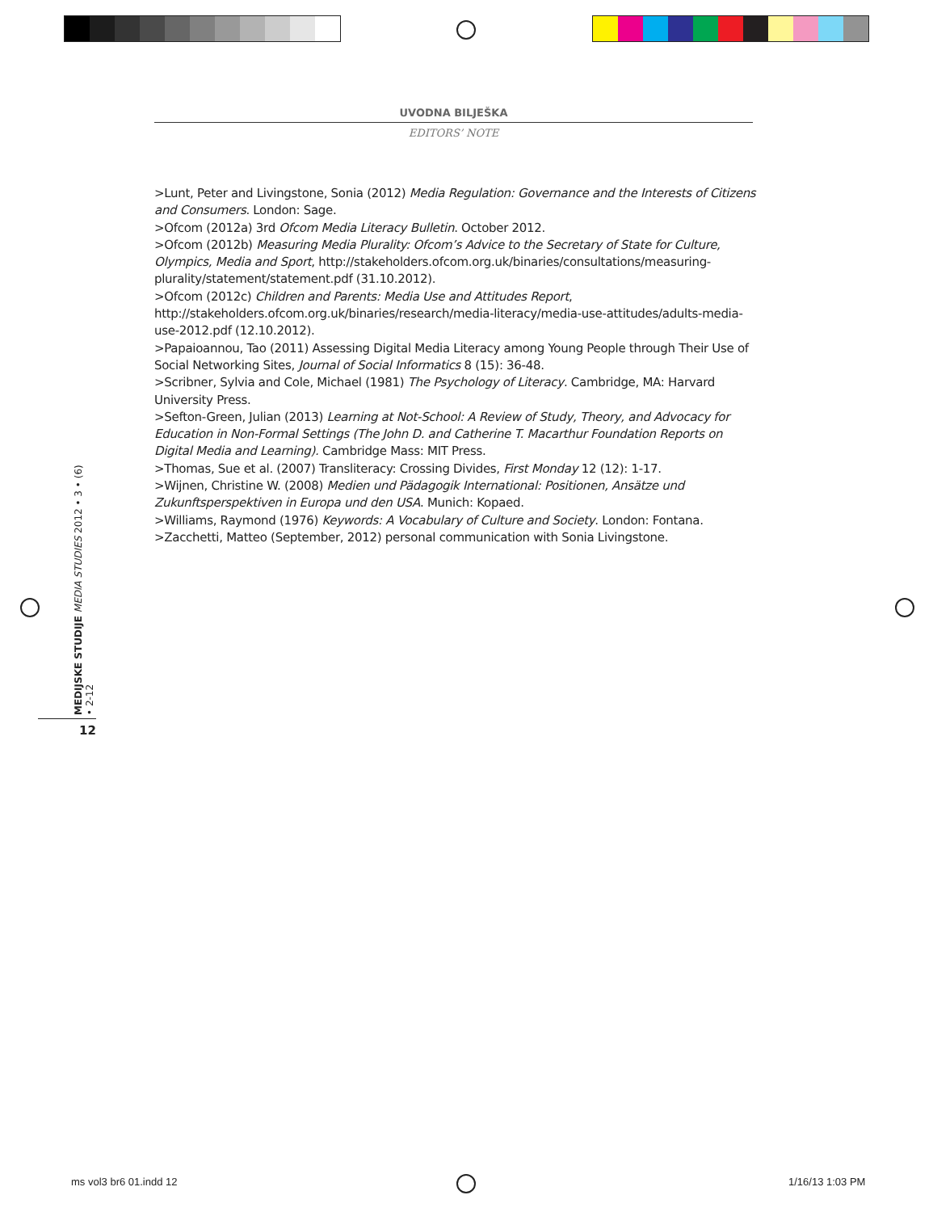UVODNA BILJEŠKA
EDITORS’ NOTE
>Lunt, Peter and Livingstone, Sonia (2012) Media Regulation: Governance and the Interests of Citizens and Consumers. London: Sage.
>Ofcom (2012a) 3rd Ofcom Media Literacy Bulletin. October 2012.
>Ofcom (2012b) Measuring Media Plurality: Ofcom’s Advice to the Secretary of State for Culture, Olympics, Media and Sport, http://stakeholders.ofcom.org.uk/binaries/consultations/measuring-plurality/statement/statement.pdf (31.10.2012).
>Ofcom (2012c) Children and Parents: Media Use and Attitudes Report, http://stakeholders.ofcom.org.uk/binaries/research/media-literacy/media-use-attitudes/adults-media-use-2012.pdf (12.10.2012).
>Papaioannou, Tao (2011) Assessing Digital Media Literacy among Young People through Their Use of Social Networking Sites, Journal of Social Informatics 8 (15): 36-48.
>Scribner, Sylvia and Cole, Michael (1981) The Psychology of Literacy. Cambridge, MA: Harvard University Press.
>Sefton-Green, Julian (2013) Learning at Not-School: A Review of Study, Theory, and Advocacy for Education in Non-Formal Settings (The John D. and Catherine T. Macarthur Foundation Reports on Digital Media and Learning). Cambridge Mass: MIT Press.
>Thomas, Sue et al. (2007) Transliteracy: Crossing Divides, First Monday 12 (12): 1-17.
>Wijnen, Christine W. (2008) Medien und Pädagogik International: Positionen, Ansätze und Zukunftsperspektiven in Europa und den USA. Munich: Kopaed.
>Williams, Raymond (1976) Keywords: A Vocabulary of Culture and Society. London: Fontana.
>Zacchetti, Matteo (September, 2012) personal communication with Sonia Livingstone.
MEDIJSKE STUDIJE MEDIA STUDIES 2012 • 3 • (6) • 2-12
12
ms vol3 br6 01.indd 12 1/16/13 1:03 PM